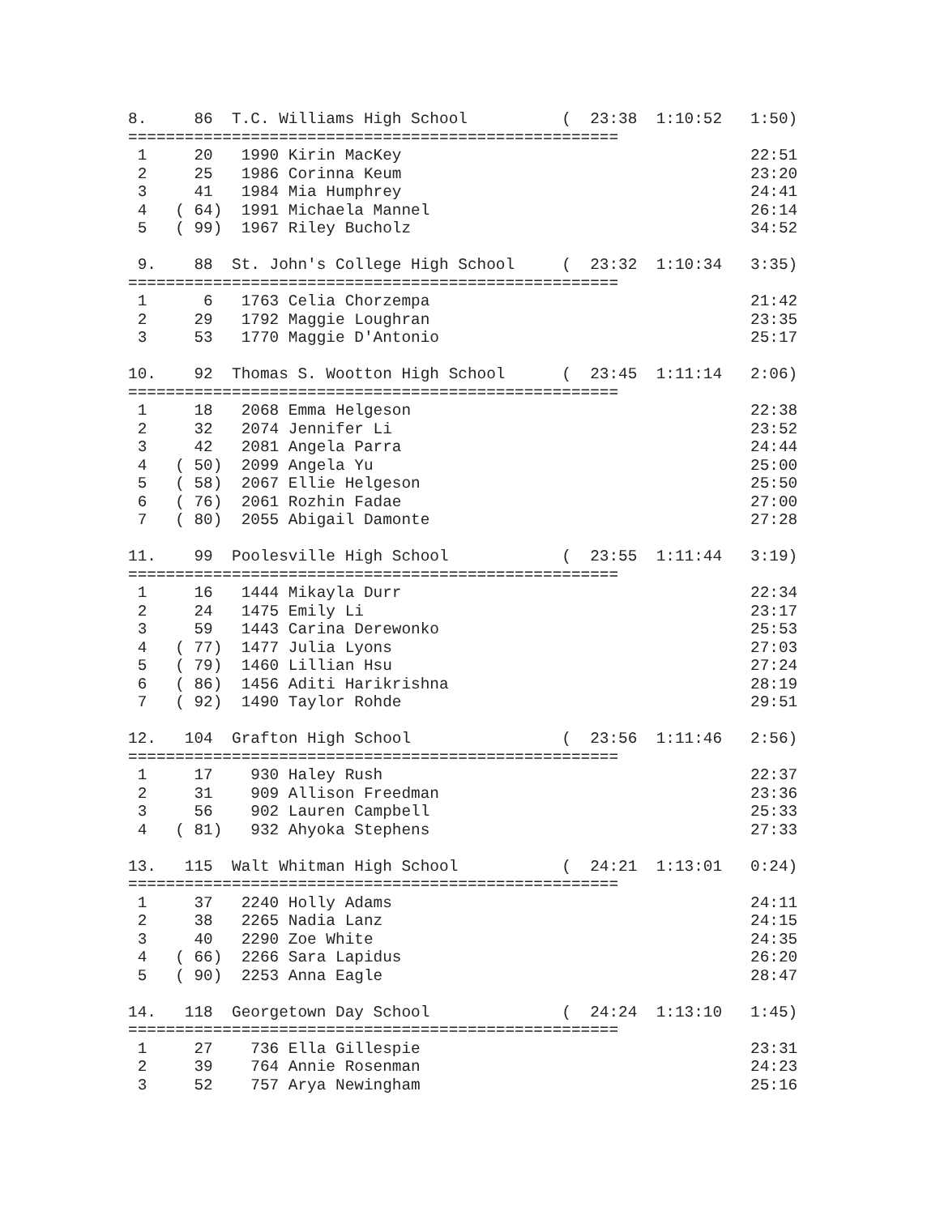8.     86  T.C. Williams High School          (  23:38  1:10:52   1:50)
====================================================
 1     20   1990 Kirin MacKey                                     22:51
 2     25   1986 Corinna Keum                                     23:20
 3     41   1984 Mia Humphrey                                     24:41
 4   ( 64)  1991 Michaela Mannel                                  26:14
 5   ( 99)  1967 Riley Bucholz                                    34:52

 9.    88  St. John's College High School     (  23:32  1:10:34   3:35)
====================================================
 1      6   1763 Celia Chorzempa                                  21:42
 2     29   1792 Maggie Loughran                                  23:35
 3     53   1770 Maggie D'Antonio                                 25:17

10.    92  Thomas S. Wootton High School      (  23:45  1:11:14   2:06)
====================================================
 1     18   2068 Emma Helgeson                                    22:38
 2     32   2074 Jennifer Li                                      23:52
 3     42   2081 Angela Parra                                     24:44
 4   ( 50)  2099 Angela Yu                                        25:00
 5   ( 58)  2067 Ellie Helgeson                                   25:50
 6   ( 76)  2061 Rozhin Fadae                                     27:00
 7   ( 80)  2055 Abigail Damonte                                  27:28

11.    99  Poolesville High School            (  23:55  1:11:44   3:19)
====================================================
 1     16   1444 Mikayla Durr                                     22:34
 2     24   1475 Emily Li                                         23:17
 3     59   1443 Carina Derewonko                                 25:53
 4   ( 77)  1477 Julia Lyons                                      27:03
 5   ( 79)  1460 Lillian Hsu                                      27:24
 6   ( 86)  1456 Aditi Harikrishna                                28:19
 7   ( 92)  1490 Taylor Rohde                                     29:51

12.   104  Grafton High School                (  23:56  1:11:46   2:56)
====================================================
 1     17    930 Haley Rush                                       22:37
 2     31    909 Allison Freedman                                 23:36
 3     56    902 Lauren Campbell                                  25:33
 4   ( 81)   932 Ahyoka Stephens                                  27:33

13.   115  Walt Whitman High School           (  24:21  1:13:01   0:24)
====================================================
 1     37   2240 Holly Adams                                      24:11
 2     38   2265 Nadia Lanz                                       24:15
 3     40   2290 Zoe White                                        24:35
 4   ( 66)  2266 Sara Lapidus                                     26:20
 5   ( 90)  2253 Anna Eagle                                       28:47

14.   118  Georgetown Day School              (  24:24  1:13:10   1:45)
====================================================
 1     27    736 Ella Gillespie                                   23:31
 2     39    764 Annie Rosenman                                   24:23
 3     52    757 Arya Newingham                                   25:16